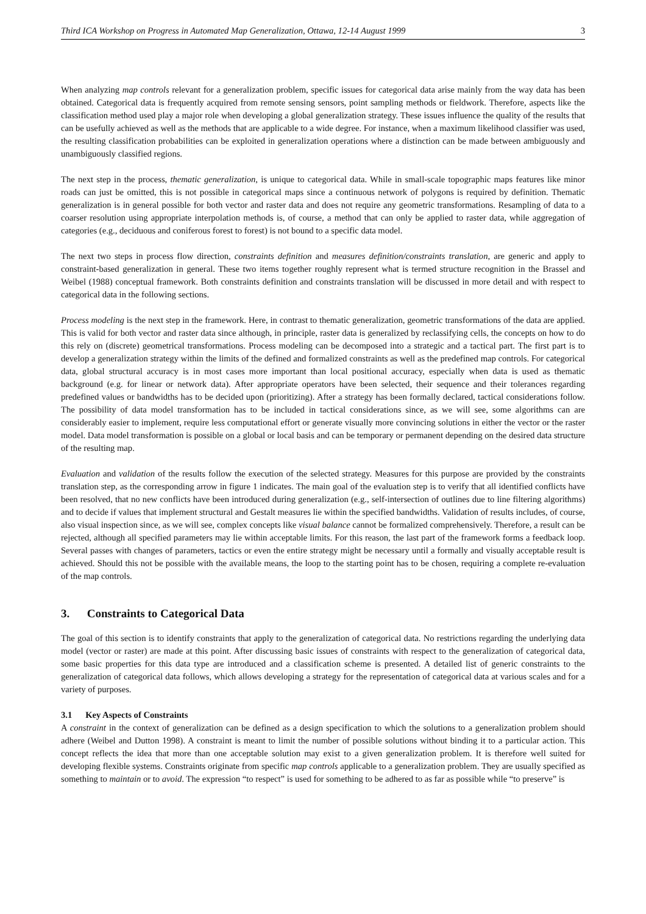Third ICA Workshop on Progress in Automated Map Generalization, Ottawa, 12-14 August 1999 3
When analyzing map controls relevant for a generalization problem, specific issues for categorical data arise mainly from the way data has been obtained. Categorical data is frequently acquired from remote sensing sensors, point sampling methods or fieldwork. Therefore, aspects like the classification method used play a major role when developing a global generalization strategy. These issues influence the quality of the results that can be usefully achieved as well as the methods that are applicable to a wide degree. For instance, when a maximum likelihood classifier was used, the resulting classification probabilities can be exploited in generalization operations where a distinction can be made between ambiguously and unambiguously classified regions.
The next step in the process, thematic generalization, is unique to categorical data. While in small-scale topographic maps features like minor roads can just be omitted, this is not possible in categorical maps since a continuous network of polygons is required by definition. Thematic generalization is in general possible for both vector and raster data and does not require any geometric transformations. Resampling of data to a coarser resolution using appropriate interpolation methods is, of course, a method that can only be applied to raster data, while aggregation of categories (e.g., deciduous and coniferous forest to forest) is not bound to a specific data model.
The next two steps in process flow direction, constraints definition and measures definition/constraints translation, are generic and apply to constraint-based generalization in general. These two items together roughly represent what is termed structure recognition in the Brassel and Weibel (1988) conceptual framework. Both constraints definition and constraints translation will be discussed in more detail and with respect to categorical data in the following sections.
Process modeling is the next step in the framework. Here, in contrast to thematic generalization, geometric transformations of the data are applied. This is valid for both vector and raster data since although, in principle, raster data is generalized by reclassifying cells, the concepts on how to do this rely on (discrete) geometrical transformations. Process modeling can be decomposed into a strategic and a tactical part. The first part is to develop a generalization strategy within the limits of the defined and formalized constraints as well as the predefined map controls. For categorical data, global structural accuracy is in most cases more important than local positional accuracy, especially when data is used as thematic background (e.g. for linear or network data). After appropriate operators have been selected, their sequence and their tolerances regarding predefined values or bandwidths has to be decided upon (prioritizing). After a strategy has been formally declared, tactical considerations follow. The possibility of data model transformation has to be included in tactical considerations since, as we will see, some algorithms can are considerably easier to implement, require less computational effort or generate visually more convincing solutions in either the vector or the raster model. Data model transformation is possible on a global or local basis and can be temporary or permanent depending on the desired data structure of the resulting map.
Evaluation and validation of the results follow the execution of the selected strategy. Measures for this purpose are provided by the constraints translation step, as the corresponding arrow in figure 1 indicates. The main goal of the evaluation step is to verify that all identified conflicts have been resolved, that no new conflicts have been introduced during generalization (e.g., self-intersection of outlines due to line filtering algorithms) and to decide if values that implement structural and Gestalt measures lie within the specified bandwidths. Validation of results includes, of course, also visual inspection since, as we will see, complex concepts like visual balance cannot be formalized comprehensively. Therefore, a result can be rejected, although all specified parameters may lie within acceptable limits. For this reason, the last part of the framework forms a feedback loop. Several passes with changes of parameters, tactics or even the entire strategy might be necessary until a formally and visually acceptable result is achieved. Should this not be possible with the available means, the loop to the starting point has to be chosen, requiring a complete re-evaluation of the map controls.
3. Constraints to Categorical Data
The goal of this section is to identify constraints that apply to the generalization of categorical data. No restrictions regarding the underlying data model (vector or raster) are made at this point. After discussing basic issues of constraints with respect to the generalization of categorical data, some basic properties for this data type are introduced and a classification scheme is presented. A detailed list of generic constraints to the generalization of categorical data follows, which allows developing a strategy for the representation of categorical data at various scales and for a variety of purposes.
3.1 Key Aspects of Constraints
A constraint in the context of generalization can be defined as a design specification to which the solutions to a generalization problem should adhere (Weibel and Dutton 1998). A constraint is meant to limit the number of possible solutions without binding it to a particular action. This concept reflects the idea that more than one acceptable solution may exist to a given generalization problem. It is therefore well suited for developing flexible systems. Constraints originate from specific map controls applicable to a generalization problem. They are usually specified as something to maintain or to avoid. The expression “to respect” is used for something to be adhered to as far as possible while “to preserve” is